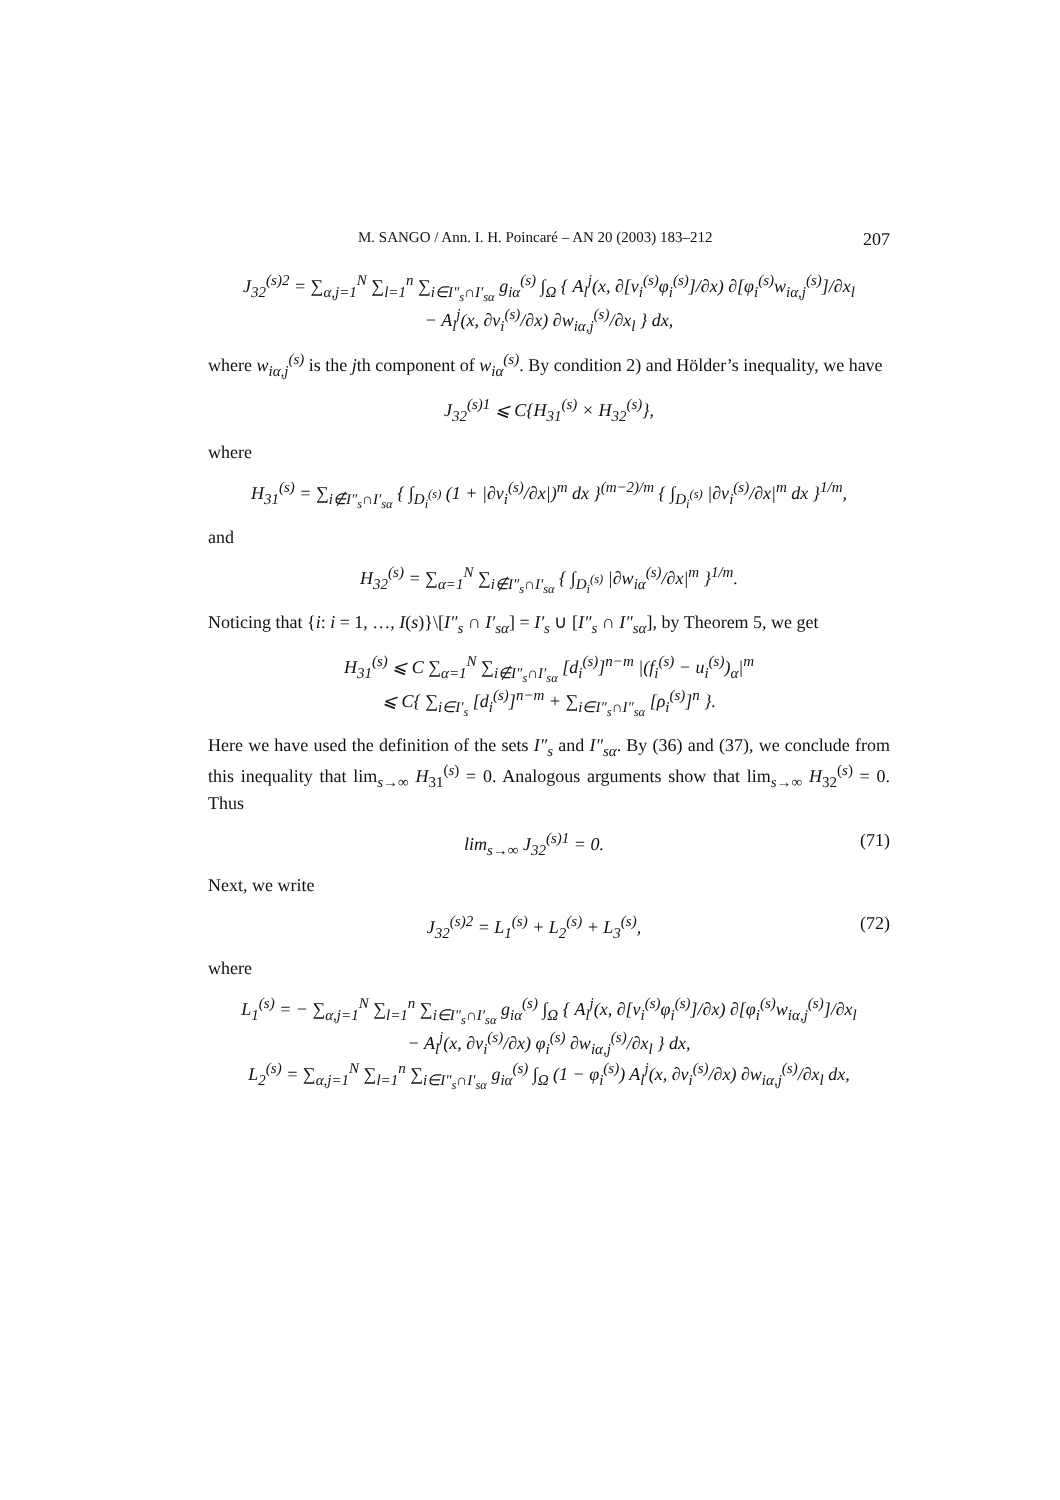M. SANGO / Ann. I. H. Poincaré – AN 20 (2003) 183–212 207
J<sub>32</sub><sup>(s)2</sup> = ∑<sub>α,j=1</sub><sup>N</sup> ∑<sub>l=1</sub><sup>n</sup> ∑<sub>i∈I″<sub>s</sub>∩I′<sub>sα</sub></sub> g<sub>iα</sub><sup>(s)</sup> ∫<sub>Ω</sub> { A<sub>l</sub><sup>j</sup>(x, ∂[v<sub>i</sub><sup>(s)</sup>φ<sub>i</sub><sup>(s)</sup>]/∂x) ∂[φ<sub>i</sub><sup>(s)</sup>w<sub>iα,j</sub><sup>(s)</sup>]/∂x<sub>l</sub>
− A<sub>l</sub><sup>j</sup>(x, ∂v<sub>i</sub><sup>(s)</sup>/∂x) ∂w<sub>iα,j</sub><sup>(s)</sup>/∂x<sub>l</sub> } dx,
where w<sub>iα,j</sub><sup>(s)</sup> is the jth component of w<sub>iα</sub><sup>(s)</sup>. By condition 2) and Hölder’s inequality, we have
J<sub>32</sub><sup>(s)1</sup> ⩽ C{H<sub>31</sub><sup>(s)</sup> × H<sub>32</sub><sup>(s)</sup>},
where
H<sub>31</sub><sup>(s)</sup> = ∑<sub>i∉I″<sub>s</sub>∩I′<sub>sα</sub></sub> { ∫<sub>D<sub>i</sub><sup>(s)</sup></sub> (1 + |∂v<sub>i</sub><sup>(s)</sup>/∂x|)<sup>m</sup> dx }<sup>(m−2)/m</sup> { ∫<sub>D<sub>i</sub><sup>(s)</sup></sub> |∂v<sub>i</sub><sup>(s)</sup>/∂x|<sup>m</sup> dx }<sup>1/m</sup>,
and
H<sub>32</sub><sup>(s)</sup> = ∑<sub>α=1</sub><sup>N</sup> ∑<sub>i∉I″<sub>s</sub>∩I′<sub>sα</sub></sub> { ∫<sub>D<sub>i</sub><sup>(s)</sup></sub> |∂w<sub>iα</sub><sup>(s)</sup>/∂x|<sup>m</sup> }<sup>1/m</sup>.
Noticing that {i: i = 1, …, I(s)}\[I″<sub>s</sub> ∩ I′<sub>sα</sub>] = I′<sub>s</sub> ∪ [I″<sub>s</sub> ∩ I″<sub>sα</sub>], by Theorem 5, we get
H<sub>31</sub><sup>(s)</sup> ⩽ C ∑<sub>α=1</sub><sup>N</sup> ∑<sub>i∉I″<sub>s</sub>∩I′<sub>sα</sub></sub> [d<sub>i</sub><sup>(s)</sup>]<sup>n−m</sup> |(f<sub>i</sub><sup>(s)</sup> − u<sub>i</sub><sup>(s)</sup>)<sub>α</sub>|<sup>m</sup>
⩽ C{ ∑<sub>i∈I′<sub>s</sub></sub> [d<sub>i</sub><sup>(s)</sup>]<sup>n−m</sup> + ∑<sub>i∈I″<sub>s</sub>∩I″<sub>sα</sub></sub> [ρ<sub>i</sub><sup>(s)</sup>]<sup>n</sup> }.
Here we have used the definition of the sets I″<sub>s</sub> and I″<sub>sα</sub>. By (36) and (37), we conclude from this inequality that lim<sub>s→∞</sub> H<sub>31</sub><sup>(s)</sup> = 0. Analogous arguments show that lim<sub>s→∞</sub> H<sub>32</sub><sup>(s)</sup> = 0. Thus
lim<sub>s→∞</sub> J<sub>32</sub><sup>(s)1</sup> = 0. (71)
Next, we write
J<sub>32</sub><sup>(s)2</sup> = L<sub>1</sub><sup>(s)</sup> + L<sub>2</sub><sup>(s)</sup> + L<sub>3</sub><sup>(s)</sup>, (72)
where
L<sub>1</sub><sup>(s)</sup> = − ∑<sub>α,j=1</sub><sup>N</sup> ∑<sub>l=1</sub><sup>n</sup> ∑<sub>i∈I″<sub>s</sub>∩I′<sub>sα</sub></sub> g<sub>iα</sub><sup>(s)</sup> ∫<sub>Ω</sub> { A<sub>l</sub><sup>j</sup>(x, ∂[v<sub>i</sub><sup>(s)</sup>φ<sub>i</sub><sup>(s)</sup>]/∂x) ∂[φ<sub>i</sub><sup>(s)</sup>w<sub>iα,j</sub><sup>(s)</sup>]/∂x<sub>l</sub>
− A<sub>l</sub><sup>j</sup>(x, ∂v<sub>i</sub><sup>(s)</sup>/∂x) φ<sub>i</sub><sup>(s)</sup> ∂w<sub>iα,j</sub><sup>(s)</sup>/∂x<sub>l</sub> } dx,
L<sub>2</sub><sup>(s)</sup> = ∑<sub>α,j=1</sub><sup>N</sup> ∑<sub>l=1</sub><sup>n</sup> ∑<sub>i∈I″<sub>s</sub>∩I′<sub>sα</sub></sub> g<sub>iα</sub><sup>(s)</sup> ∫<sub>Ω</sub> (1 − φ<sub>i</sub><sup>(s)</sup>) A<sub>l</sub><sup>j</sup>(x, ∂v<sub>i</sub><sup>(s)</sup>/∂x) ∂w<sub>iα,j</sub><sup>(s)</sup>/∂x<sub>l</sub> dx,